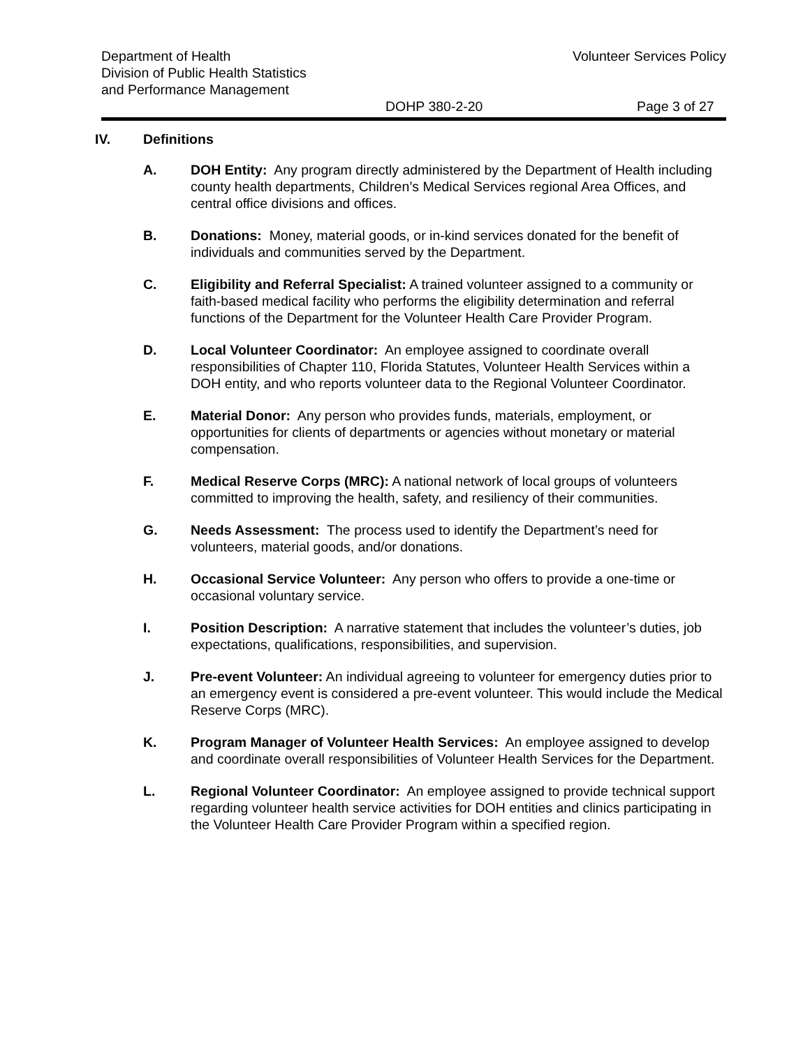Department of Health
Division of Public Health Statistics
and Performance Management
Volunteer Services Policy
DOHP 380-2-20 Page 3 of 27
IV. Definitions
A. DOH Entity: Any program directly administered by the Department of Health including county health departments, Children’s Medical Services regional Area Offices, and central office divisions and offices.
B. Donations: Money, material goods, or in-kind services donated for the benefit of individuals and communities served by the Department.
C. Eligibility and Referral Specialist: A trained volunteer assigned to a community or faith-based medical facility who performs the eligibility determination and referral functions of the Department for the Volunteer Health Care Provider Program.
D. Local Volunteer Coordinator: An employee assigned to coordinate overall responsibilities of Chapter 110, Florida Statutes, Volunteer Health Services within a DOH entity, and who reports volunteer data to the Regional Volunteer Coordinator.
E. Material Donor: Any person who provides funds, materials, employment, or opportunities for clients of departments or agencies without monetary or material compensation.
F. Medical Reserve Corps (MRC): A national network of local groups of volunteers committed to improving the health, safety, and resiliency of their communities.
G. Needs Assessment: The process used to identify the Department’s need for volunteers, material goods, and/or donations.
H. Occasional Service Volunteer: Any person who offers to provide a one-time or occasional voluntary service.
I. Position Description: A narrative statement that includes the volunteer’s duties, job expectations, qualifications, responsibilities, and supervision.
J. Pre-event Volunteer: An individual agreeing to volunteer for emergency duties prior to an emergency event is considered a pre-event volunteer. This would include the Medical Reserve Corps (MRC).
K. Program Manager of Volunteer Health Services: An employee assigned to develop and coordinate overall responsibilities of Volunteer Health Services for the Department.
L. Regional Volunteer Coordinator: An employee assigned to provide technical support regarding volunteer health service activities for DOH entities and clinics participating in the Volunteer Health Care Provider Program within a specified region.